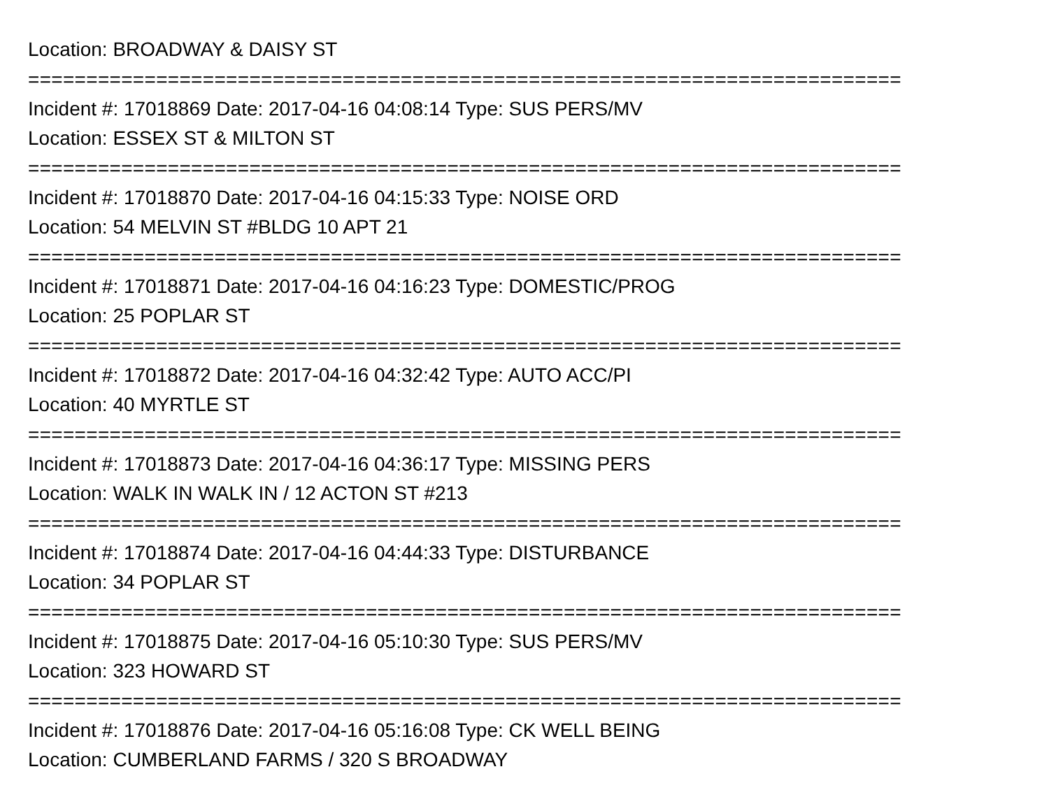Location: BROADWAY & DAISY ST
===========================================================================
Incident #: 17018869 Date: 2017-04-16 04:08:14 Type: SUS PERS/MV
Location: ESSEX ST & MILTON ST
===========================================================================
Incident #: 17018870 Date: 2017-04-16 04:15:33 Type: NOISE ORD
Location: 54 MELVIN ST #BLDG 10 APT 21
===========================================================================
Incident #: 17018871 Date: 2017-04-16 04:16:23 Type: DOMESTIC/PROG
Location: 25 POPLAR ST
===========================================================================
Incident #: 17018872 Date: 2017-04-16 04:32:42 Type: AUTO ACC/PI
Location: 40 MYRTLE ST
===========================================================================
Incident #: 17018873 Date: 2017-04-16 04:36:17 Type: MISSING PERS
Location: WALK IN WALK IN / 12 ACTON ST #213
===========================================================================
Incident #: 17018874 Date: 2017-04-16 04:44:33 Type: DISTURBANCE
Location: 34 POPLAR ST
===========================================================================
Incident #: 17018875 Date: 2017-04-16 05:10:30 Type: SUS PERS/MV
Location: 323 HOWARD ST
===========================================================================
Incident #: 17018876 Date: 2017-04-16 05:16:08 Type: CK WELL BEING
Location: CUMBERLAND FARMS / 320 S BROADWAY